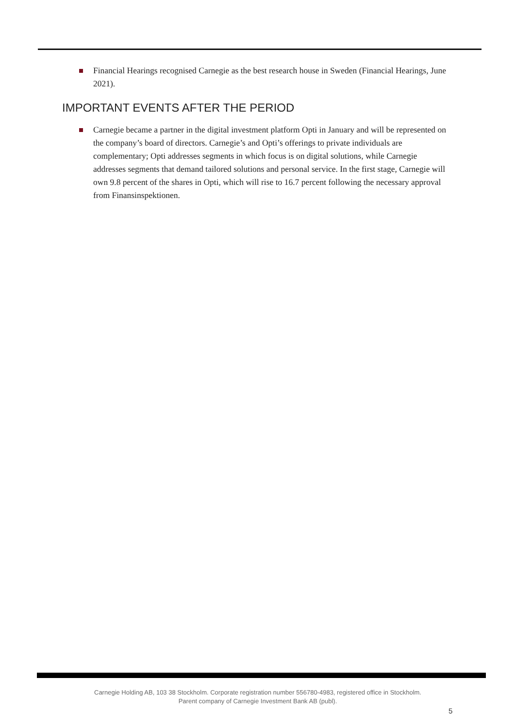Financial Hearings recognised Carnegie as the best research house in Sweden (Financial Hearings, June 2021).
IMPORTANT EVENTS AFTER THE PERIOD
Carnegie became a partner in the digital investment platform Opti in January and will be represented on the company’s board of directors. Carnegie’s and Opti’s offerings to private individuals are complementary; Opti addresses segments in which focus is on digital solutions, while Carnegie addresses segments that demand tailored solutions and personal service. In the first stage, Carnegie will own 9.8 percent of the shares in Opti, which will rise to 16.7 percent following the necessary approval from Finansinspektionen.
Carnegie Holding AB, 103 38 Stockholm. Corporate registration number 556780-4983, registered office in Stockholm.
Parent company of Carnegie Investment Bank AB (publ).
5